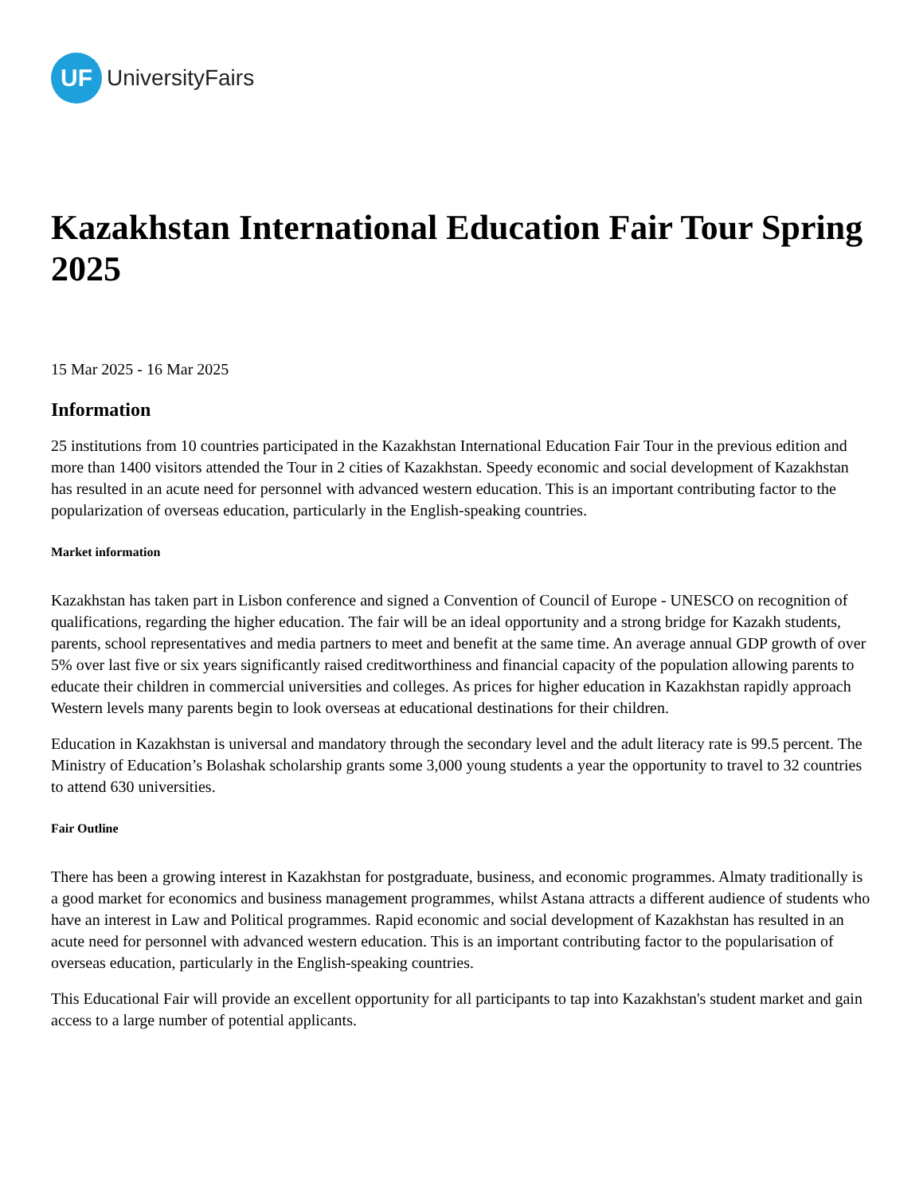UF
UniversityFairs
Kazakhstan International Education Fair Tour Spring 2025
15 Mar 2025 - 16 Mar 2025
Information
25 institutions from 10 countries participated in the Kazakhstan International Education Fair Tour in the previous edition and more than 1400 visitors attended the Tour in 2 cities of Kazakhstan. Speedy economic and social development of Kazakhstan has resulted in an acute need for personnel with advanced western education. This is an important contributing factor to the popularization of overseas education, particularly in the English-speaking countries.
Market information
Kazakhstan has taken part in Lisbon conference and signed a Convention of Council of Europe - UNESCO on recognition of qualifications, regarding the higher education. The fair will be an ideal opportunity and a strong bridge for Kazakh students, parents, school representatives and media partners to meet and benefit at the same time. An average annual GDP growth of over 5% over last five or six years significantly raised creditworthiness and financial capacity of the population allowing parents to educate their children in commercial universities and colleges. As prices for higher education in Kazakhstan rapidly approach Western levels many parents begin to look overseas at educational destinations for their children.
Education in Kazakhstan is universal and mandatory through the secondary level and the adult literacy rate is 99.5 percent. The Ministry of Education’s Bolashak scholarship grants some 3,000 young students a year the opportunity to travel to 32 countries to attend 630 universities.
Fair Outline
There has been a growing interest in Kazakhstan for postgraduate, business, and economic programmes. Almaty traditionally is a good market for economics and business management programmes, whilst Astana attracts a different audience of students who have an interest in Law and Political programmes. Rapid economic and social development of Kazakhstan has resulted in an acute need for personnel with advanced western education. This is an important contributing factor to the popularisation of overseas education, particularly in the English-speaking countries.
This Educational Fair will provide an excellent opportunity for all participants to tap into Kazakhstan's student market and gain access to a large number of potential applicants.